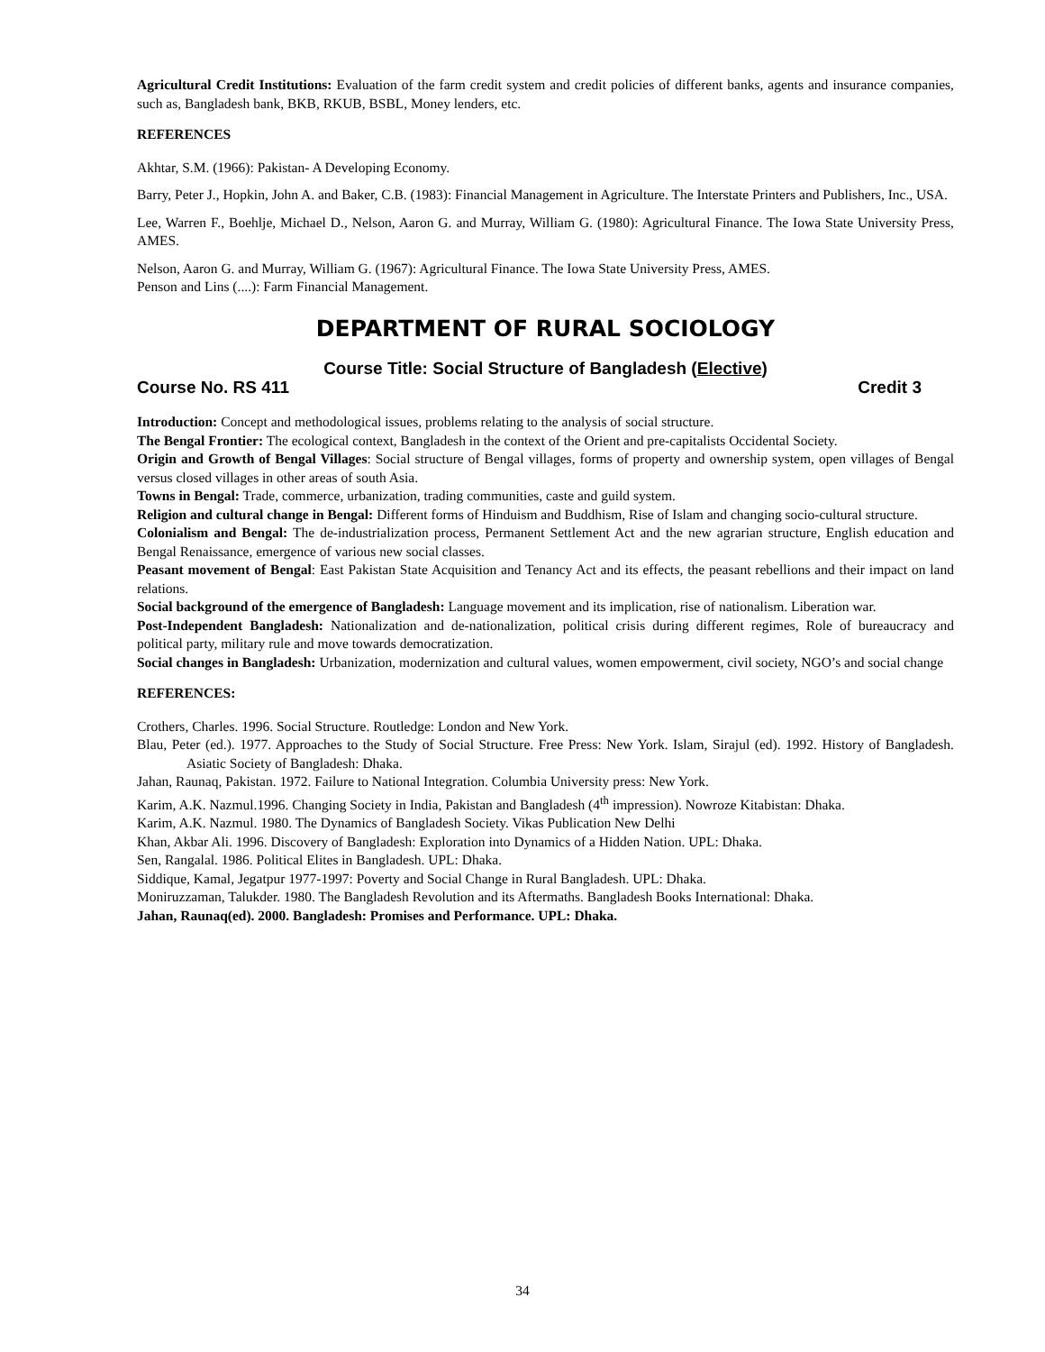Agricultural Credit Institutions: Evaluation of the farm credit system and credit policies of different banks, agents and insurance companies, such as, Bangladesh bank, BKB, RKUB, BSBL, Money lenders, etc.
REFERENCES
Akhtar, S.M. (1966): Pakistan- A Developing Economy.
Barry, Peter J., Hopkin, John A. and Baker, C.B. (1983): Financial Management in Agriculture. The Interstate Printers and Publishers, Inc., USA.
Lee, Warren F., Boehlje, Michael D., Nelson, Aaron G. and Murray, William G. (1980): Agricultural Finance. The Iowa State University Press, AMES.
Nelson, Aaron G. and Murray, William G. (1967): Agricultural Finance. The Iowa State University Press, AMES.
Penson and Lins (....): Farm Financial Management.
DEPARTMENT OF RURAL SOCIOLOGY
Course Title: Social Structure of Bangladesh (Elective)
Course No. RS 411 Credit 3
Introduction: Concept and methodological issues, problems relating to the analysis of social structure.
The Bengal Frontier: The ecological context, Bangladesh in the context of the Orient and pre-capitalists Occidental Society.
Origin and Growth of Bengal Villages: Social structure of Bengal villages, forms of property and ownership system, open villages of Bengal versus closed villages in other areas of south Asia.
Towns in Bengal: Trade, commerce, urbanization, trading communities, caste and guild system.
Religion and cultural change in Bengal: Different forms of Hinduism and Buddhism, Rise of Islam and changing socio-cultural structure.
Colonialism and Bengal: The de-industrialization process, Permanent Settlement Act and the new agrarian structure, English education and Bengal Renaissance, emergence of various new social classes.
Peasant movement of Bengal: East Pakistan State Acquisition and Tenancy Act and its effects, the peasant rebellions and their impact on land relations.
Social background of the emergence of Bangladesh: Language movement and its implication, rise of nationalism. Liberation war.
Post-Independent Bangladesh: Nationalization and de-nationalization, political crisis during different regimes, Role of bureaucracy and political party, military rule and move towards democratization.
Social changes in Bangladesh: Urbanization, modernization and cultural values, women empowerment, civil society, NGO’s and social change
REFERENCES:
Crothers, Charles. 1996. Social Structure. Routledge: London and New York.
Blau, Peter (ed.). 1977. Approaches to the Study of Social Structure. Free Press: New York. Islam, Sirajul (ed). 1992. History of Bangladesh. Asiatic Society of Bangladesh: Dhaka.
Jahan, Raunaq, Pakistan. 1972. Failure to National Integration. Columbia University press: New York.
Karim, A.K. Nazmul.1996. Changing Society in India, Pakistan and Bangladesh (4<sup>th</sup> impression). Nowroze Kitabistan: Dhaka.
Karim, A.K. Nazmul. 1980. The Dynamics of Bangladesh Society. Vikas Publication New Delhi
Khan, Akbar Ali. 1996. Discovery of Bangladesh: Exploration into Dynamics of a Hidden Nation. UPL: Dhaka.
Sen, Rangalal. 1986. Political Elites in Bangladesh. UPL: Dhaka.
Siddique, Kamal, Jegatpur 1977-1997: Poverty and Social Change in Rural Bangladesh. UPL: Dhaka.
Moniruzzaman, Talukder. 1980. The Bangladesh Revolution and its Aftermaths. Bangladesh Books International: Dhaka.
Jahan, Raunaq(ed). 2000. Bangladesh: Promises and Performance. UPL: Dhaka.
34